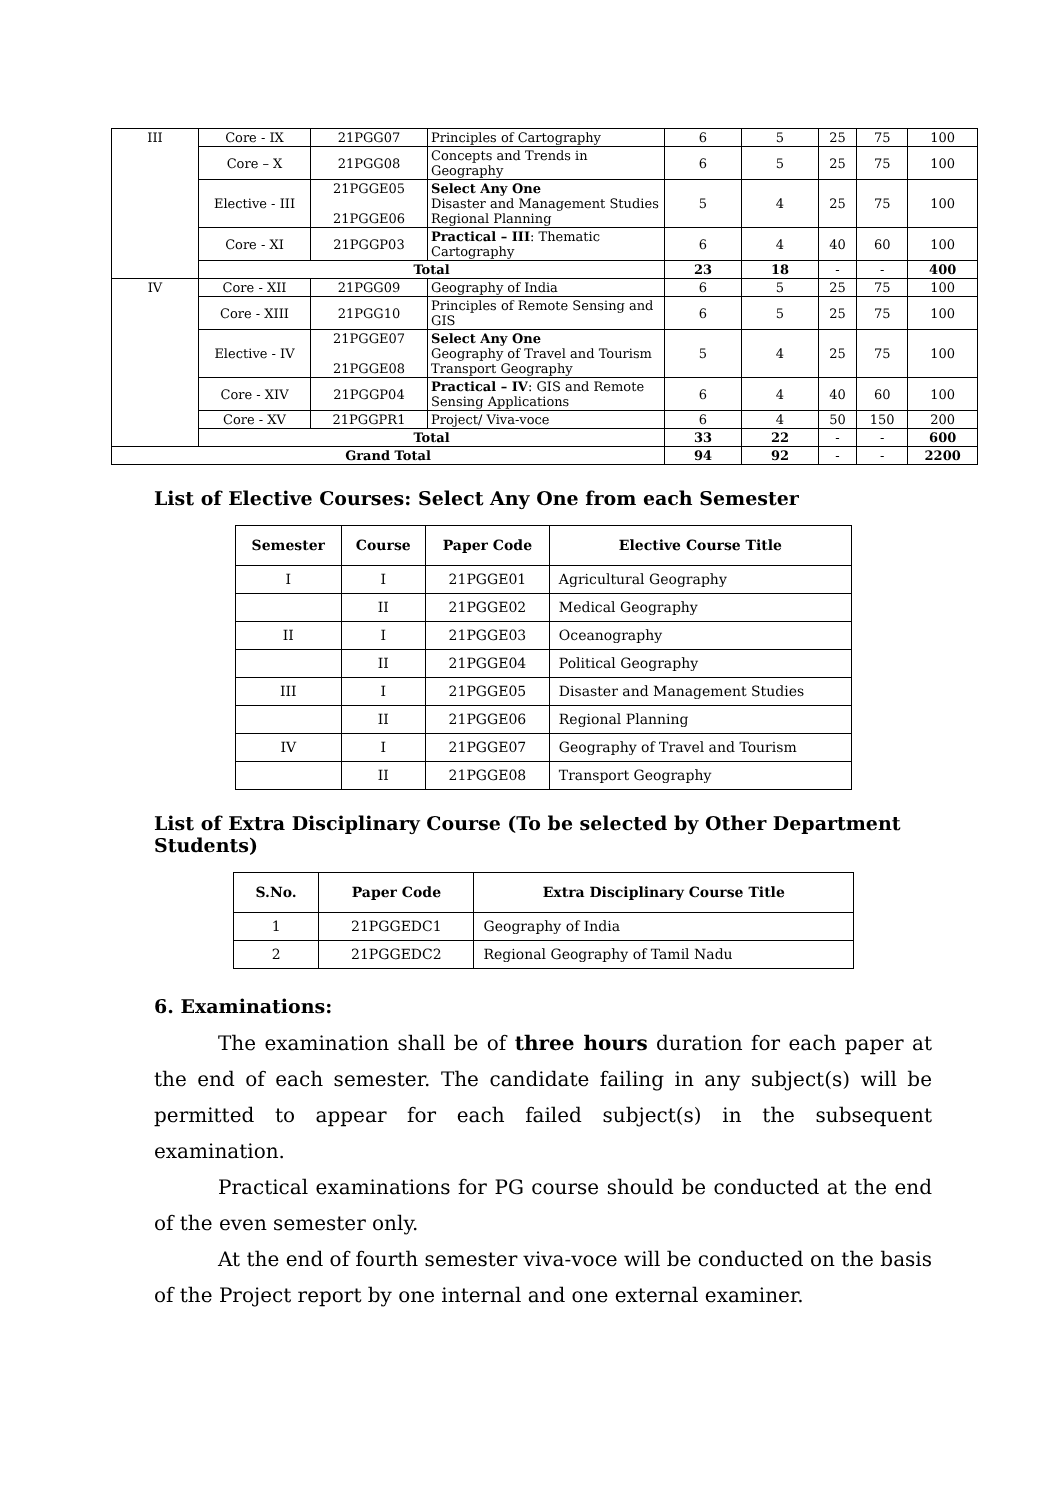| III | Core - IX | 21PGG07 | Principles of Cartography | 6 | 5 | 25 | 75 | 100 |
| | Core – X | 21PGG08 | Concepts and Trends in Geography | 6 | 5 | 25 | 75 | 100 |
| | Elective - III | 21PGGE05 21PGGE06 | Select Any One Disaster and Management Studies Regional Planning | 5 | 4 | 25 | 75 | 100 |
| | Core - XI | 21PGGP03 | Practical – III : Thematic Cartography | 6 | 4 | 40 | 60 | 100 |
| | Total | | | 23 | 18 | - | - | 400 |
| IV | Core - XII | 21PGG09 | Geography of India | 6 | 5 | 25 | 75 | 100 |
| | Core - XIII | 21PGG10 | Principles of Remote Sensing and GIS | 6 | 5 | 25 | 75 | 100 |
| | Elective - IV | 21PGGE07 21PGGE08 | Select Any One Geography of Travel and Tourism Transport Geography | 5 | 4 | 25 | 75 | 100 |
| | Core - XIV | 21PGGP04 | Practical – IV : GIS and Remote Sensing Applications | 6 | 4 | 40 | 60 | 100 |
| | Core - XV | 21PGGPR1 | Project/ Viva-voce | 6 | 4 | 50 | 150 | 200 |
| | Total | | | 33 | 22 | - | - | 600 |
| Grand Total | | | | 94 | 92 | - | - | 2200 |
List of Elective Courses: Select Any One from each Semester
| Semester | Course | Paper Code | Elective Course Title |
| --- | --- | --- | --- |
| I | I | 21PGGE01 | Agricultural Geography |
| | II | 21PGGE02 | Medical Geography |
| II | I | 21PGGE03 | Oceanography |
| | II | 21PGGE04 | Political Geography |
| III | I | 21PGGE05 | Disaster and Management Studies |
| | II | 21PGGE06 | Regional Planning |
| IV | I | 21PGGE07 | Geography of Travel and Tourism |
| | II | 21PGGE08 | Transport Geography |
List of Extra Disciplinary Course (To be selected by Other Department Students)
| S.No. | Paper Code | Extra Disciplinary Course Title |
| --- | --- | --- |
| 1 | 21PGGEDC1 | Geography of India |
| 2 | 21PGGEDC2 | Regional Geography of Tamil Nadu |
6. Examinations:
The examination shall be of three hours duration for each paper at the end of each semester. The candidate failing in any subject(s) will be permitted to appear for each failed subject(s) in the subsequent examination.
Practical examinations for PG course should be conducted at the end of the even semester only.
At the end of fourth semester viva-voce will be conducted on the basis of the Project report by one internal and one external examiner.